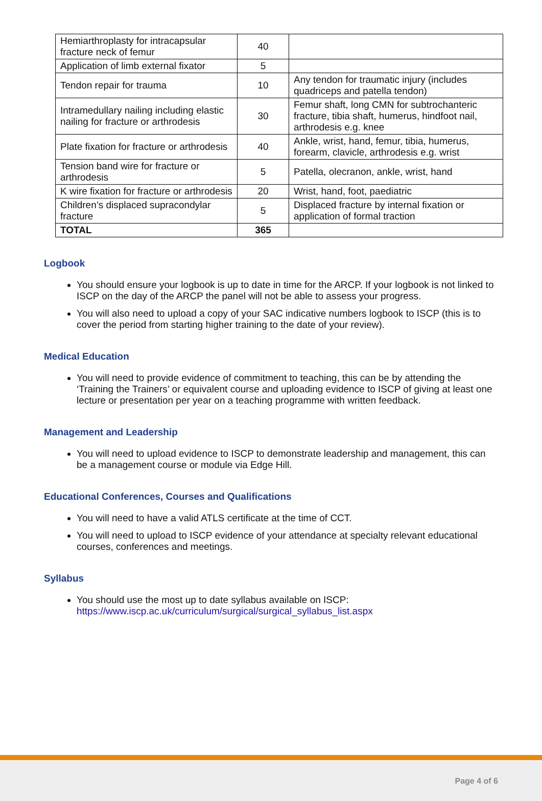| Hemiarthroplasty for intracapsular fracture neck of femur | 40 | |
| Application of limb external fixator | 5 | |
| Tendon repair for trauma | 10 | Any tendon for traumatic injury (includes quadriceps and patella tendon) |
| Intramedullary nailing including elastic nailing for fracture or arthrodesis | 30 | Femur shaft, long CMN for subtrochanteric fracture, tibia shaft, humerus, hindfoot nail, arthrodesis e.g. knee |
| Plate fixation for fracture or arthrodesis | 40 | Ankle, wrist, hand, femur, tibia, humerus, forearm, clavicle, arthrodesis e.g. wrist |
| Tension band wire for fracture or arthrodesis | 5 | Patella, olecranon, ankle, wrist, hand |
| K wire fixation for fracture or arthrodesis | 20 | Wrist, hand, foot, paediatric |
| Children’s displaced supracondylar fracture | 5 | Displaced fracture by internal fixation or application of formal traction |
| TOTAL | 365 | |
Logbook
You should ensure your logbook is up to date in time for the ARCP. If your logbook is not linked to ISCP on the day of the ARCP the panel will not be able to assess your progress.
You will also need to upload a copy of your SAC indicative numbers logbook to ISCP (this is to cover the period from starting higher training to the date of your review).
Medical Education
You will need to provide evidence of commitment to teaching, this can be by attending the ‘Training the Trainers’ or equivalent course and uploading evidence to ISCP of giving at least one lecture or presentation per year on a teaching programme with written feedback.
Management and Leadership
You will need to upload evidence to ISCP to demonstrate leadership and management, this can be a management course or module via Edge Hill.
Educational Conferences, Courses and Qualifications
You will need to have a valid ATLS certificate at the time of CCT.
You will need to upload to ISCP evidence of your attendance at specialty relevant educational courses, conferences and meetings.
Syllabus
You should use the most up to date syllabus available on ISCP: https://www.iscp.ac.uk/curriculum/surgical/surgical_syllabus_list.aspx
Page 4 of 6